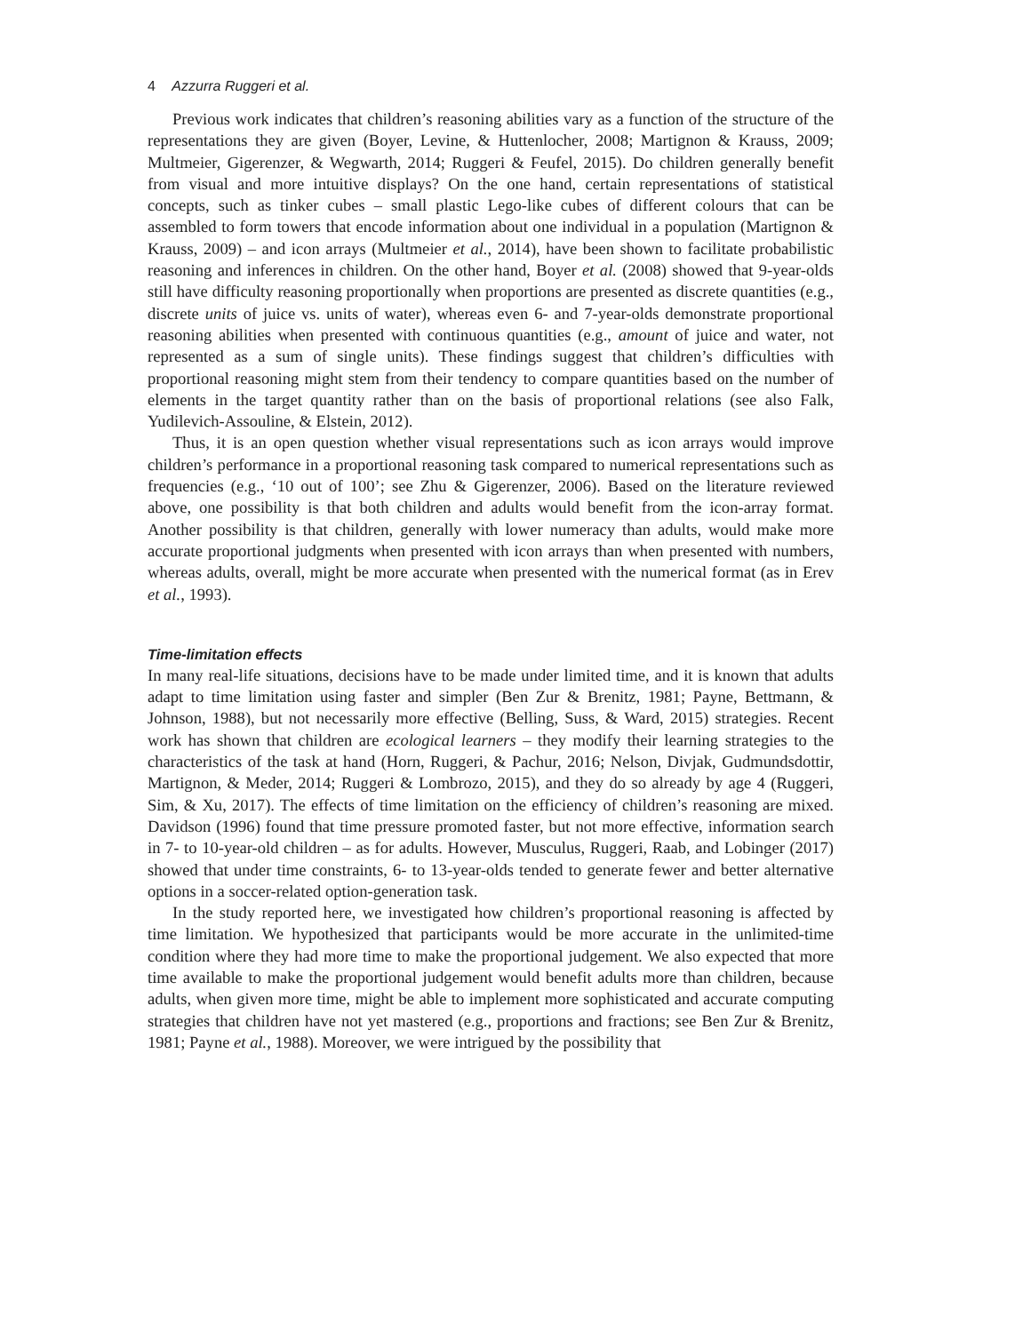4 Azzurra Ruggeri et al.
Previous work indicates that children’s reasoning abilities vary as a function of the structure of the representations they are given (Boyer, Levine, & Huttenlocher, 2008; Martignon & Krauss, 2009; Multmeier, Gigerenzer, & Wegwarth, 2014; Ruggeri & Feufel, 2015). Do children generally benefit from visual and more intuitive displays? On the one hand, certain representations of statistical concepts, such as tinker cubes – small plastic Lego-like cubes of different colours that can be assembled to form towers that encode information about one individual in a population (Martignon & Krauss, 2009) – and icon arrays (Multmeier et al., 2014), have been shown to facilitate probabilistic reasoning and inferences in children. On the other hand, Boyer et al. (2008) showed that 9-year-olds still have difficulty reasoning proportionally when proportions are presented as discrete quantities (e.g., discrete units of juice vs. units of water), whereas even 6- and 7-year-olds demonstrate proportional reasoning abilities when presented with continuous quantities (e.g., amount of juice and water, not represented as a sum of single units). These findings suggest that children’s difficulties with proportional reasoning might stem from their tendency to compare quantities based on the number of elements in the target quantity rather than on the basis of proportional relations (see also Falk, Yudilevich-Assouline, & Elstein, 2012).
Thus, it is an open question whether visual representations such as icon arrays would improve children’s performance in a proportional reasoning task compared to numerical representations such as frequencies (e.g., ‘10 out of 100’; see Zhu & Gigerenzer, 2006). Based on the literature reviewed above, one possibility is that both children and adults would benefit from the icon-array format. Another possibility is that children, generally with lower numeracy than adults, would make more accurate proportional judgments when presented with icon arrays than when presented with numbers, whereas adults, overall, might be more accurate when presented with the numerical format (as in Erev et al., 1993).
Time-limitation effects
In many real-life situations, decisions have to be made under limited time, and it is known that adults adapt to time limitation using faster and simpler (Ben Zur & Brenitz, 1981; Payne, Bettmann, & Johnson, 1988), but not necessarily more effective (Belling, Suss, & Ward, 2015) strategies. Recent work has shown that children are ecological learners – they modify their learning strategies to the characteristics of the task at hand (Horn, Ruggeri, & Pachur, 2016; Nelson, Divjak, Gudmundsdottir, Martignon, & Meder, 2014; Ruggeri & Lombrozo, 2015), and they do so already by age 4 (Ruggeri, Sim, & Xu, 2017). The effects of time limitation on the efficiency of children’s reasoning are mixed. Davidson (1996) found that time pressure promoted faster, but not more effective, information search in 7- to 10-year-old children – as for adults. However, Musculus, Ruggeri, Raab, and Lobinger (2017) showed that under time constraints, 6- to 13-year-olds tended to generate fewer and better alternative options in a soccer-related option-generation task.
In the study reported here, we investigated how children’s proportional reasoning is affected by time limitation. We hypothesized that participants would be more accurate in the unlimited-time condition where they had more time to make the proportional judgement. We also expected that more time available to make the proportional judgement would benefit adults more than children, because adults, when given more time, might be able to implement more sophisticated and accurate computing strategies that children have not yet mastered (e.g., proportions and fractions; see Ben Zur & Brenitz, 1981; Payne et al., 1988). Moreover, we were intrigued by the possibility that